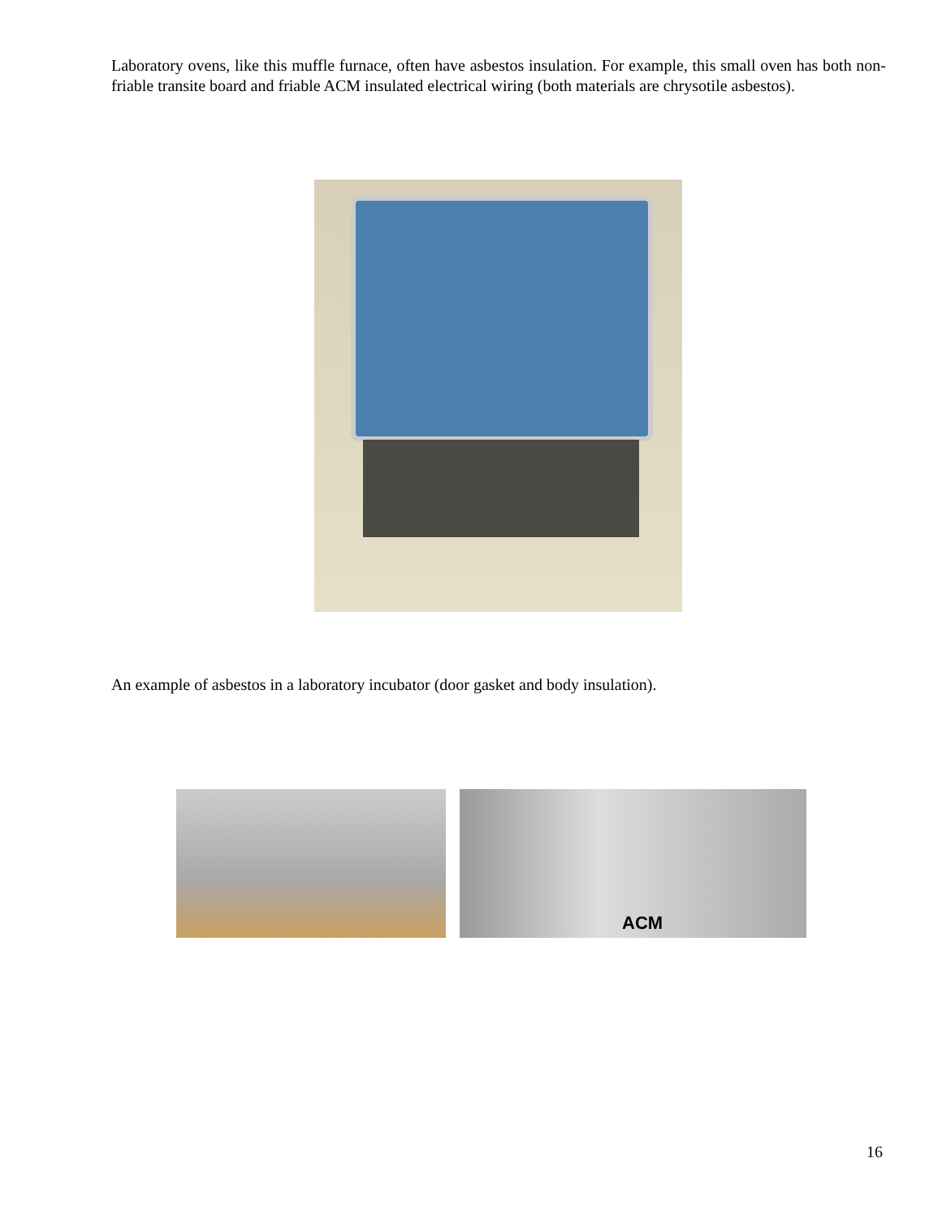Laboratory ovens, like this muffle furnace, often have asbestos insulation. For example, this small oven has both non-friable transite board and friable ACM insulated electrical wiring (both materials are chrysotile asbestos).
An example of asbestos in a laboratory incubator (door gasket and body insulation).
ACM
16